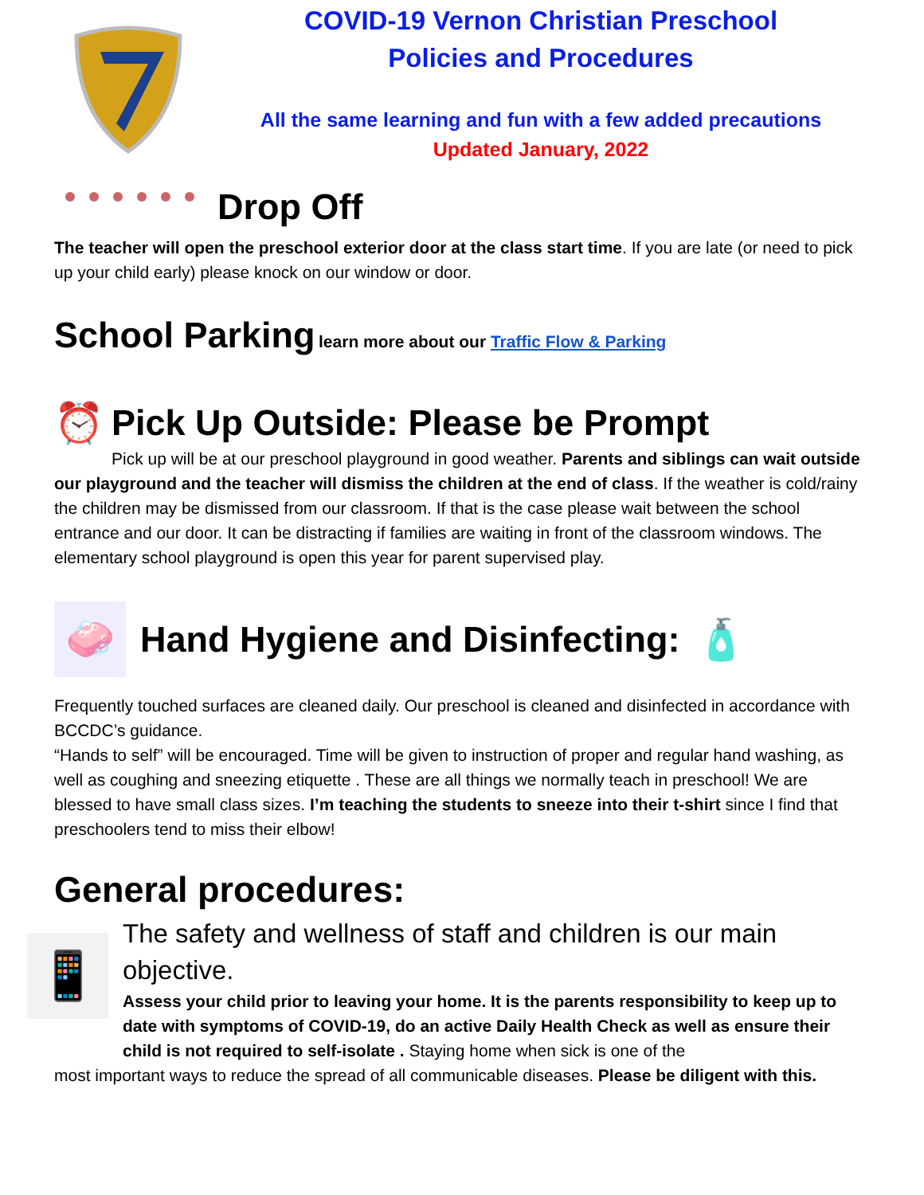COVID-19 Vernon Christian Preschool
Policies and Procedures
All the same learning and fun with a few added precautions
Updated January, 2022
Drop Off
The teacher will open the preschool exterior door at the class start time. If you are late (or need to pick up your child early) please knock on our window or door.
School Parking
learn more about our Traffic Flow & Parking
⏰
Pick Up Outside: Please be Prompt
Pick up will be at our preschool playground in good weather. Parents and siblings can wait outside our playground and the teacher will dismiss the children at the end of class. If the weather is cold/rainy the children may be dismissed from our classroom. If that is the case please wait between the school entrance and our door. It can be distracting if families are waiting in front of the classroom windows. The elementary school playground is open this year for parent supervised play.
🧼
Hand Hygiene and Disinfecting: 🧴
Frequently touched surfaces are cleaned daily. Our preschool is cleaned and disinfected in accordance with BCCDC’s guidance.
“Hands to self” will be encouraged. Time will be given to instruction of proper and regular hand washing, as well as coughing and sneezing etiquette . These are all things we normally teach in preschool! We are blessed to have small class sizes. I’m teaching the students to sneeze into their t-shirt since I find that preschoolers tend to miss their elbow!
General procedures:
📱
The safety and wellness of staff and children is our main objective.
Assess your child prior to leaving your home. It is the parents responsibility to keep up to date with symptoms of COVID-19, do an active Daily Health Check as well as ensure their child is not required to self-isolate . Staying home when sick is one of the
most important ways to reduce the spread of all communicable diseases. Please be diligent with this.